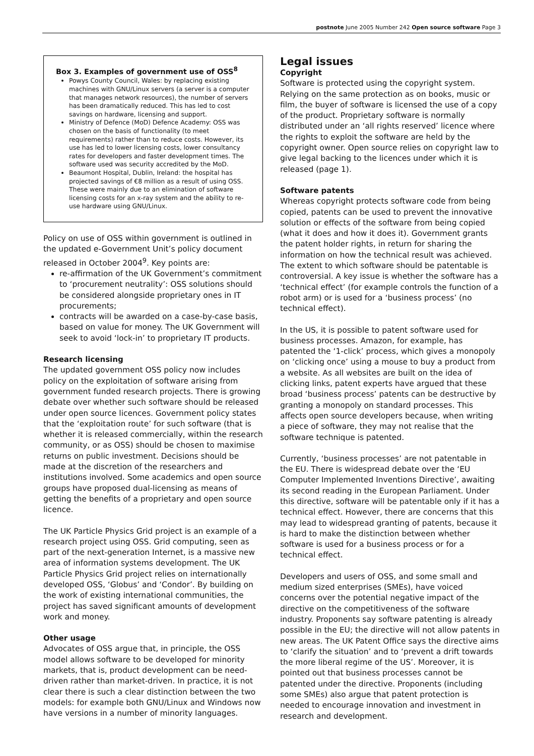postnote June 2005 Number 242 Open source software Page 3
Box 3. Examples of government use of OSS<sup>8</sup>
Powys County Council, Wales: by replacing existing machines with GNU/Linux servers (a server is a computer that manages network resources), the number of servers has been dramatically reduced. This has led to cost savings on hardware, licensing and support.
Ministry of Defence (MoD) Defence Academy: OSS was chosen on the basis of functionality (to meet requirements) rather than to reduce costs. However, its use has led to lower licensing costs, lower consultancy rates for developers and faster development times. The software used was security accredited by the MoD.
Beaumont Hospital, Dublin, Ireland: the hospital has projected savings of €8 million as a result of using OSS. These were mainly due to an elimination of software licensing costs for an x-ray system and the ability to re-use hardware using GNU/Linux.
Policy on use of OSS within government is outlined in the updated e-Government Unit’s policy document released in October 2004<sup>9</sup>. Key points are:
re-affirmation of the UK Government’s commitment to ‘procurement neutrality’: OSS solutions should be considered alongside proprietary ones in IT procurements;
contracts will be awarded on a case-by-case basis, based on value for money. The UK Government will seek to avoid ‘lock-in’ to proprietary IT products.
Research licensing
The updated government OSS policy now includes policy on the exploitation of software arising from government funded research projects. There is growing debate over whether such software should be released under open source licences. Government policy states that the ‘exploitation route’ for such software (that is whether it is released commercially, within the research community, or as OSS) should be chosen to maximise returns on public investment. Decisions should be made at the discretion of the researchers and institutions involved. Some academics and open source groups have proposed dual-licensing as means of getting the benefits of a proprietary and open source licence.
The UK Particle Physics Grid project is an example of a research project using OSS. Grid computing, seen as part of the next-generation Internet, is a massive new area of information systems development. The UK Particle Physics Grid project relies on internationally developed OSS, ‘Globus’ and ‘Condor’. By building on the work of existing international communities, the project has saved significant amounts of development work and money.
Other usage
Advocates of OSS argue that, in principle, the OSS model allows software to be developed for minority markets, that is, product development can be need-driven rather than market-driven. In practice, it is not clear there is such a clear distinction between the two models: for example both GNU/Linux and Windows now have versions in a number of minority languages.
Legal issues
Copyright
Software is protected using the copyright system. Relying on the same protection as on books, music or film, the buyer of software is licensed the use of a copy of the product. Proprietary software is normally distributed under an ‘all rights reserved’ licence where the rights to exploit the software are held by the copyright owner. Open source relies on copyright law to give legal backing to the licences under which it is released (page 1).
Software patents
Whereas copyright protects software code from being copied, patents can be used to prevent the innovative solution or effects of the software from being copied (what it does and how it does it). Government grants the patent holder rights, in return for sharing the information on how the technical result was achieved. The extent to which software should be patentable is controversial. A key issue is whether the software has a ‘technical effect’ (for example controls the function of a robot arm) or is used for a ‘business process’ (no technical effect).
In the US, it is possible to patent software used for business processes. Amazon, for example, has patented the ‘1-click’ process, which gives a monopoly on ‘clicking once’ using a mouse to buy a product from a website. As all websites are built on the idea of clicking links, patent experts have argued that these broad ‘business process’ patents can be destructive by granting a monopoly on standard processes. This affects open source developers because, when writing a piece of software, they may not realise that the software technique is patented.
Currently, ‘business processes’ are not patentable in the EU. There is widespread debate over the ‘EU Computer Implemented Inventions Directive’, awaiting its second reading in the European Parliament. Under this directive, software will be patentable only if it has a technical effect. However, there are concerns that this may lead to widespread granting of patents, because it is hard to make the distinction between whether software is used for a business process or for a technical effect.
Developers and users of OSS, and some small and medium sized enterprises (SMEs), have voiced concerns over the potential negative impact of the directive on the competitiveness of the software industry. Proponents say software patenting is already possible in the EU; the directive will not allow patents in new areas. The UK Patent Office says the directive aims to ‘clarify the situation’ and to ‘prevent a drift towards the more liberal regime of the US’. Moreover, it is pointed out that business processes cannot be patented under the directive. Proponents (including some SMEs) also argue that patent protection is needed to encourage innovation and investment in research and development.